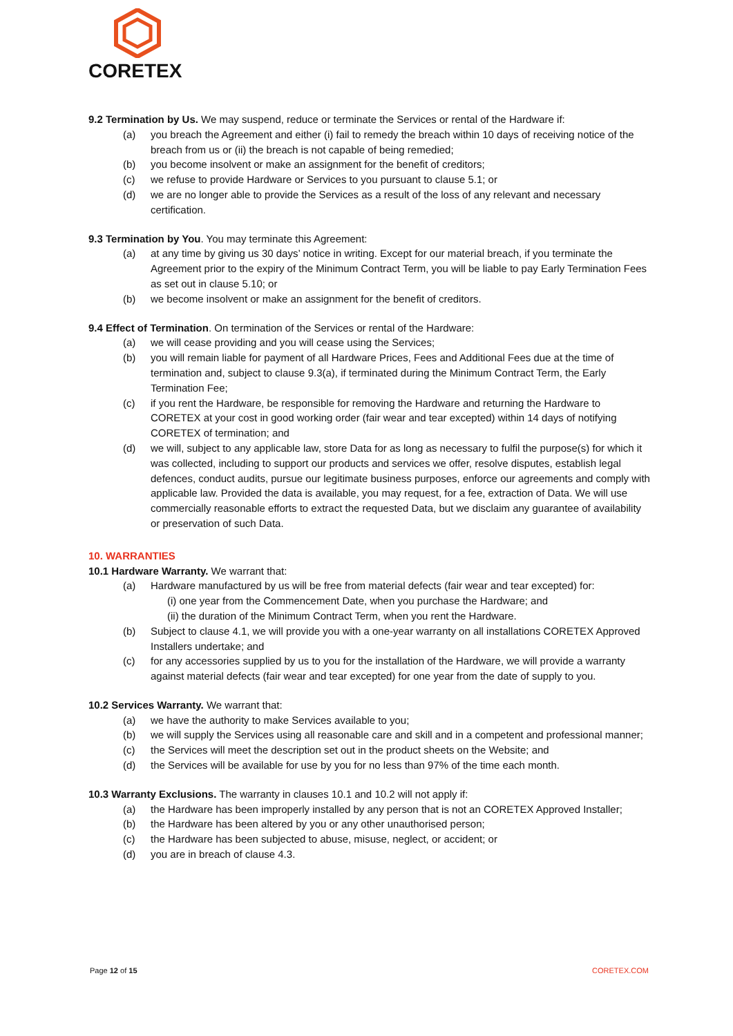CORETEX
9.2 Termination by Us. We may suspend, reduce or terminate the Services or rental of the Hardware if:
(a) you breach the Agreement and either (i) fail to remedy the breach within 10 days of receiving notice of the breach from us or (ii) the breach is not capable of being remedied;
(b) you become insolvent or make an assignment for the benefit of creditors;
(c) we refuse to provide Hardware or Services to you pursuant to clause 5.1; or
(d) we are no longer able to provide the Services as a result of the loss of any relevant and necessary certification.
9.3 Termination by You. You may terminate this Agreement:
(a) at any time by giving us 30 days’ notice in writing. Except for our material breach, if you terminate the Agreement prior to the expiry of the Minimum Contract Term, you will be liable to pay Early Termination Fees as set out in clause 5.10; or
(b) we become insolvent or make an assignment for the benefit of creditors.
9.4 Effect of Termination. On termination of the Services or rental of the Hardware:
(a) we will cease providing and you will cease using the Services;
(b) you will remain liable for payment of all Hardware Prices, Fees and Additional Fees due at the time of termination and, subject to clause 9.3(a), if terminated during the Minimum Contract Term, the Early Termination Fee;
(c) if you rent the Hardware, be responsible for removing the Hardware and returning the Hardware to CORETEX at your cost in good working order (fair wear and tear excepted) within 14 days of notifying CORETEX of termination; and
(d) we will, subject to any applicable law, store Data for as long as necessary to fulfil the purpose(s) for which it was collected, including to support our products and services we offer, resolve disputes, establish legal defences, conduct audits, pursue our legitimate business purposes, enforce our agreements and comply with applicable law. Provided the data is available, you may request, for a fee, extraction of Data. We will use commercially reasonable efforts to extract the requested Data, but we disclaim any guarantee of availability or preservation of such Data.
10. WARRANTIES
10.1 Hardware Warranty. We warrant that:
(a) Hardware manufactured by us will be free from material defects (fair wear and tear excepted) for:
(i) one year from the Commencement Date, when you purchase the Hardware; and
(ii) the duration of the Minimum Contract Term, when you rent the Hardware.
(b) Subject to clause 4.1, we will provide you with a one-year warranty on all installations CORETEX Approved Installers undertake; and
(c) for any accessories supplied by us to you for the installation of the Hardware, we will provide a warranty against material defects (fair wear and tear excepted) for one year from the date of supply to you.
10.2 Services Warranty. We warrant that:
(a) we have the authority to make Services available to you;
(b) we will supply the Services using all reasonable care and skill and in a competent and professional manner;
(c) the Services will meet the description set out in the product sheets on the Website; and
(d) the Services will be available for use by you for no less than 97% of the time each month.
10.3 Warranty Exclusions. The warranty in clauses 10.1 and 10.2 will not apply if:
(a) the Hardware has been improperly installed by any person that is not an CORETEX Approved Installer;
(b) the Hardware has been altered by you or any other unauthorised person;
(c) the Hardware has been subjected to abuse, misuse, neglect, or accident; or
(d) you are in breach of clause 4.3.
Page 12 of 15 CORETEX.COM